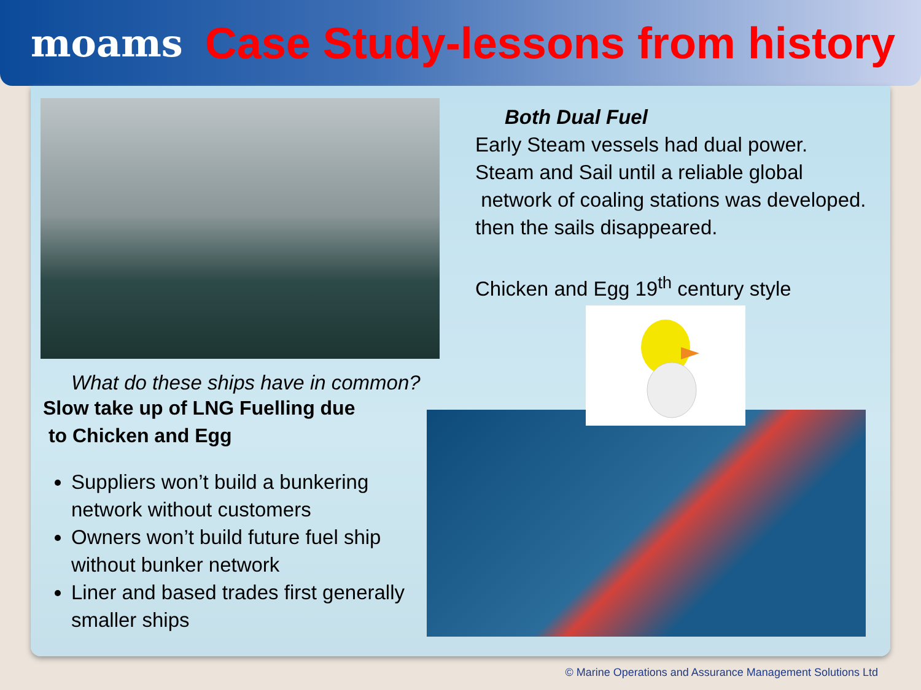moams Case Study-lessons from history
What do these ships have in common?
Slow take up of LNG Fuelling due
to Chicken and Egg
Suppliers won’t build a bunkering network without customers
Owners won’t build future fuel ship without bunker network
Liner and based trades first generally smaller ships
Both Dual Fuel
Early Steam vessels had dual power.
Steam and Sail until a reliable global
network of coaling stations was developed.
then the sails disappeared.
Chicken and Egg 19<sup>th</sup> century style
© Marine Operations and Assurance Management Solutions Ltd